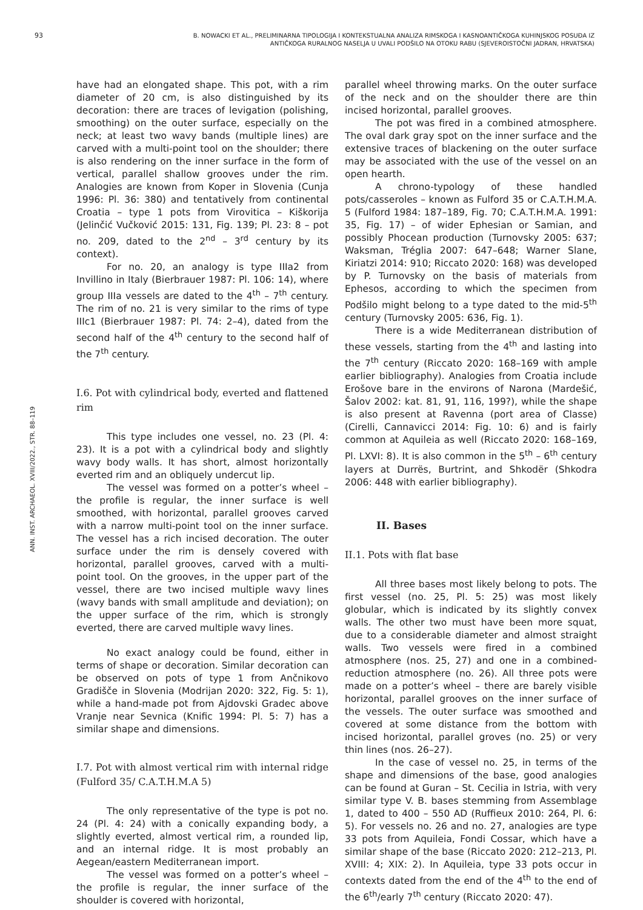93
B. NOWACKI ET AL., PRELIMINARNA TIPOLOGIJA I KONTEKSTUALNA ANALIZA RIMSKOGA I KASNOANTIČKOGA KUHINJSKOG POSUĐA IZ ANTIČKOGA RURALNOG NASELJA U UVALI PODŠILO NA OTOKU RABU (SJEVEROISTOČNI JADRAN, HRVATSKA)
ANN. INST. ARCHAEOL. XVIII/2022., STR. 88–119
have had an elongated shape. This pot, with a rim diameter of 20 cm, is also distinguished by its decoration: there are traces of levigation (polishing, smoothing) on the outer surface, especially on the neck; at least two wavy bands (multiple lines) are carved with a multi-point tool on the shoulder; there is also rendering on the inner surface in the form of vertical, parallel shallow grooves under the rim. Analogies are known from Koper in Slovenia (Cunja 1996: Pl. 36: 380) and tentatively from continental Croatia – type 1 pots from Virovitica – Kiškorija (Jelinčić Vučković 2015: 131, Fig. 139; Pl. 23: 8 – pot no. 209, dated to the 2<sup>nd</sup> – 3<sup>rd</sup> century by its context).
For no. 20, an analogy is type IIIa2 from Invillino in Italy (Bierbrauer 1987: Pl. 106: 14), where group IIIa vessels are dated to the 4<sup>th</sup> – 7<sup>th</sup> century. The rim of no. 21 is very similar to the rims of type IIIc1 (Bierbrauer 1987: Pl. 74: 2–4), dated from the second half of the 4<sup>th</sup> century to the second half of the 7<sup>th</sup> century.
I.6. Pot with cylindrical body, everted and flattened rim
This type includes one vessel, no. 23 (Pl. 4: 23). It is a pot with a cylindrical body and slightly wavy body walls. It has short, almost horizontally everted rim and an obliquely undercut lip.
The vessel was formed on a potter’s wheel – the profile is regular, the inner surface is well smoothed, with horizontal, parallel grooves carved with a narrow multi-point tool on the inner surface. The vessel has a rich incised decoration. The outer surface under the rim is densely covered with horizontal, parallel grooves, carved with a multi-point tool. On the grooves, in the upper part of the vessel, there are two incised multiple wavy lines (wavy bands with small amplitude and deviation); on the upper surface of the rim, which is strongly everted, there are carved multiple wavy lines.
No exact analogy could be found, either in terms of shape or decoration. Similar decoration can be observed on pots of type 1 from Ančnikovo Gradišče in Slovenia (Modrijan 2020: 322, Fig. 5: 1), while a hand-made pot from Ajdovski Gradec above Vranje near Sevnica (Knific 1994: Pl. 5: 7) has a similar shape and dimensions.
I.7. Pot with almost vertical rim with internal ridge (Fulford 35/ C.A.T.H.M.A 5)
The only representative of the type is pot no. 24 (Pl. 4: 24) with a conically expanding body, a slightly everted, almost vertical rim, a rounded lip, and an internal ridge. It is most probably an Aegean/eastern Mediterranean import.
The vessel was formed on a potter’s wheel – the profile is regular, the inner surface of the shoulder is covered with horizontal,
parallel wheel throwing marks. On the outer surface of the neck and on the shoulder there are thin incised horizontal, parallel grooves.
The pot was fired in a combined atmosphere. The oval dark gray spot on the inner surface and the extensive traces of blackening on the outer surface may be associated with the use of the vessel on an open hearth.
A chrono-typology of these handled pots/casseroles – known as Fulford 35 or C.A.T.H.M.A. 5 (Fulford 1984: 187–189, Fig. 70; C.A.T.H.M.A. 1991: 35, Fig. 17) – of wider Ephesian or Samian, and possibly Phocean production (Turnovsky 2005: 637; Waksman, Tréglia 2007: 647–648; Warner Slane, Kiriatzi 2014: 910; Riccato 2020: 168) was developed by P. Turnovsky on the basis of materials from Ephesos, according to which the specimen from Podšilo might belong to a type dated to the mid-5<sup>th</sup> century (Turnovsky 2005: 636, Fig. 1).
There is a wide Mediterranean distribution of these vessels, starting from the 4<sup>th</sup> and lasting into the 7<sup>th</sup> century (Riccato 2020: 168–169 with ample earlier bibliography). Analogies from Croatia include Erošove bare in the environs of Narona (Mardešić, Šalov 2002: kat. 81, 91, 116, 199?), while the shape is also present at Ravenna (port area of Classe) (Cirelli, Cannavicci 2014: Fig. 10: 6) and is fairly common at Aquileia as well (Riccato 2020: 168–169, Pl. LXVI: 8). It is also common in the 5<sup>th</sup> – 6<sup>th</sup> century layers at Durrës, Burtrint, and Shkodër (Shkodra 2006: 448 with earlier bibliography).
II. Bases
II.1. Pots with flat base
All three bases most likely belong to pots. The first vessel (no. 25, Pl. 5: 25) was most likely globular, which is indicated by its slightly convex walls. The other two must have been more squat, due to a considerable diameter and almost straight walls. Two vessels were fired in a combined atmosphere (nos. 25, 27) and one in a combined-reduction atmosphere (no. 26). All three pots were made on a potter’s wheel – there are barely visible horizontal, parallel grooves on the inner surface of the vessels. The outer surface was smoothed and covered at some distance from the bottom with incised horizontal, parallel groves (no. 25) or very thin lines (nos. 26–27).
In the case of vessel no. 25, in terms of the shape and dimensions of the base, good analogies can be found at Guran – St. Cecilia in Istria, with very similar type V. B. bases stemming from Assemblage 1, dated to 400 – 550 AD (Ruffieux 2010: 264, Pl. 6: 5). For vessels no. 26 and no. 27, analogies are type 33 pots from Aquileia, Fondi Cossar, which have a similar shape of the base (Riccato 2020: 212–213, Pl. XVIII: 4; XIX: 2). In Aquileia, type 33 pots occur in contexts dated from the end of the 4<sup>th</sup> to the end of the 6<sup>th</sup>/early 7<sup>th</sup> century (Riccato 2020: 47).